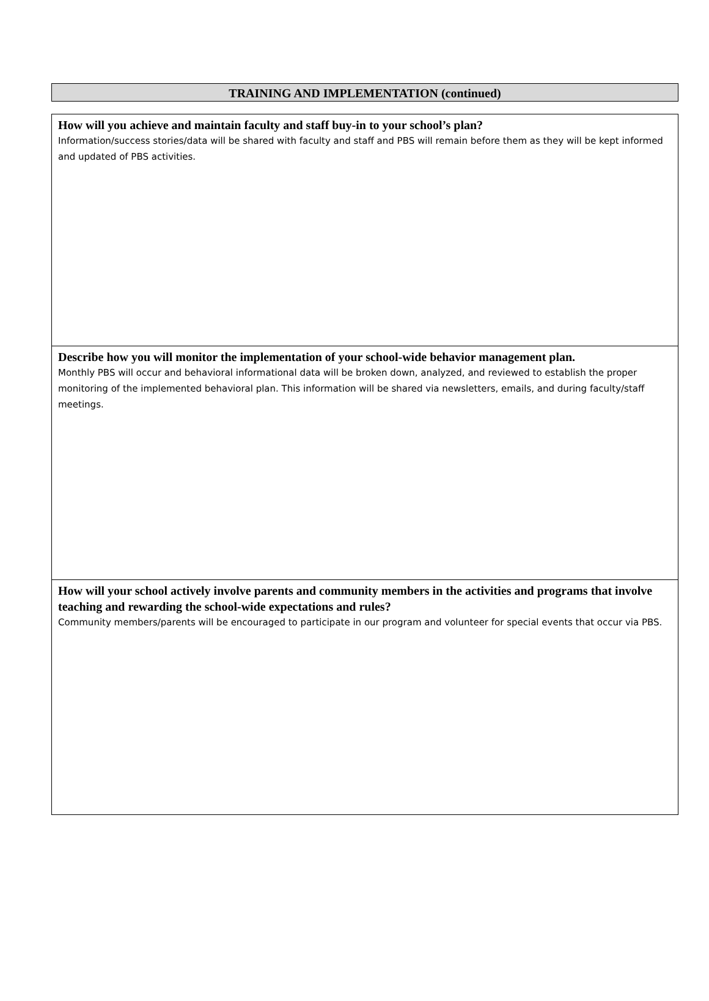TRAINING AND IMPLEMENTATION (continued)
How will you achieve and maintain faculty and staff buy-in to your school’s plan?
Information/success stories/data will be shared with faculty and staff and PBS will remain before them as they will be kept informed and updated of PBS activities.
Describe how you will monitor the implementation of your school-wide behavior management plan.
Monthly PBS will occur and behavioral informational data will be broken down, analyzed, and reviewed to establish the proper monitoring of the implemented behavioral plan. This information will be shared via newsletters, emails, and during faculty/staff meetings.
How will your school actively involve parents and community members in the activities and programs that involve teaching and rewarding the school-wide expectations and rules?
Community members/parents will be encouraged to participate in our program and volunteer for special events that occur via PBS.